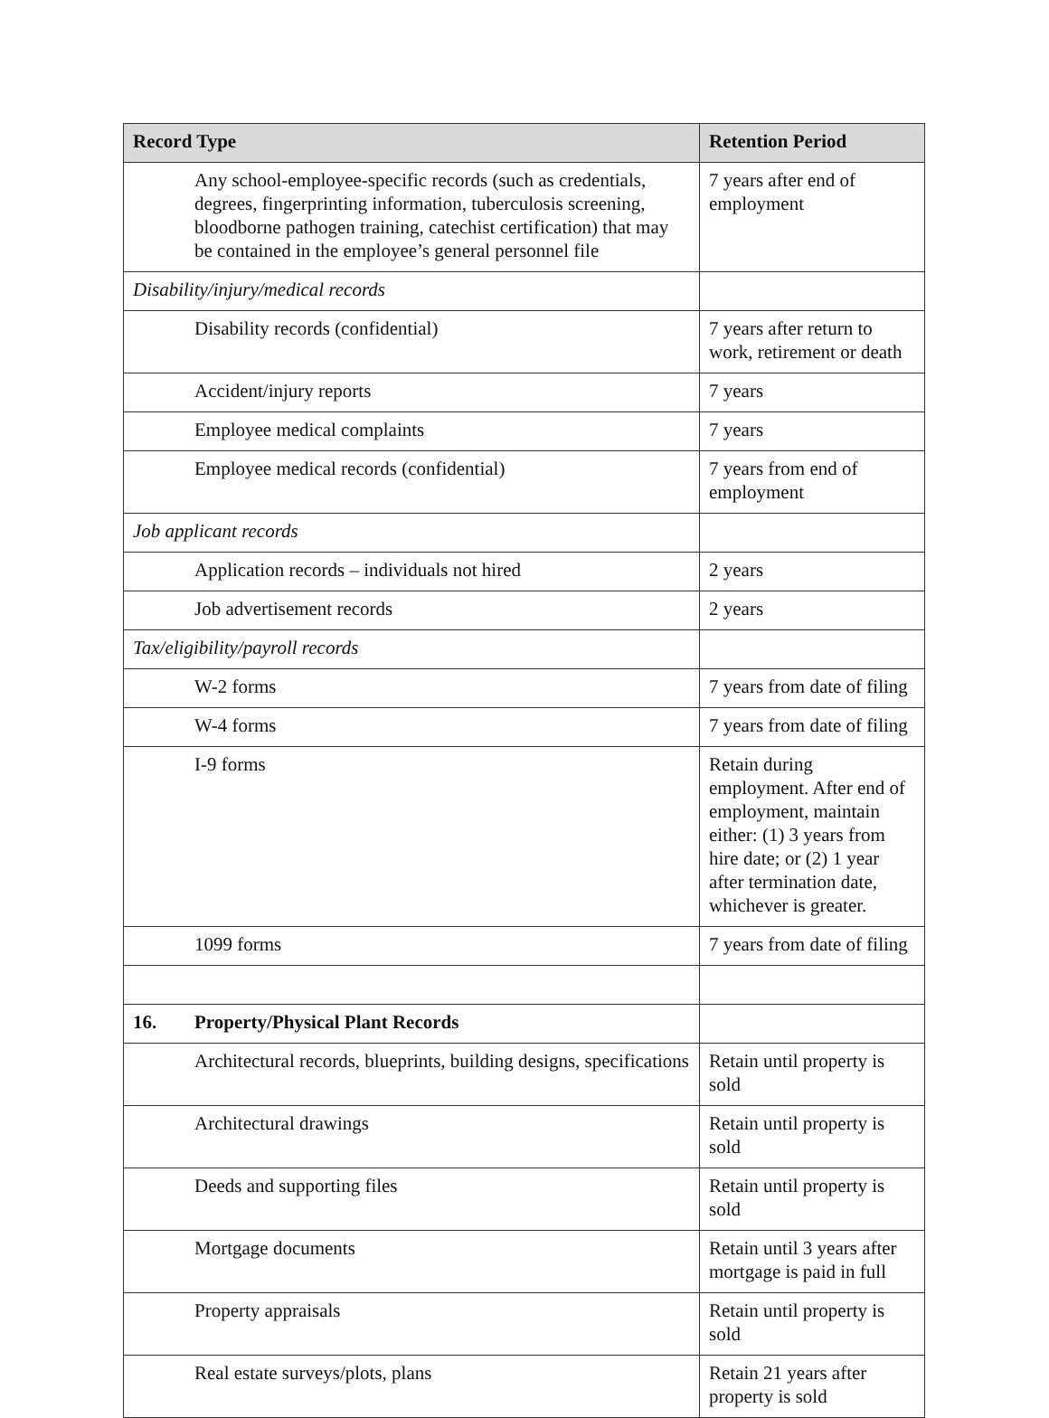| Record Type | Retention Period |
| --- | --- |
| Any school-employee-specific records (such as credentials, degrees, fingerprinting information, tuberculosis screening, bloodborne pathogen training, catechist certification) that may be contained in the employee’s general personnel file | 7 years after end of employment |
| Disability/injury/medical records | |
| Disability records (confidential) | 7 years after return to work, retirement or death |
| Accident/injury reports | 7 years |
| Employee medical complaints | 7 years |
| Employee medical records (confidential) | 7 years from end of employment |
| Job applicant records | |
| Application records – individuals not hired | 2 years |
| Job advertisement records | 2 years |
| Tax/eligibility/payroll records | |
| W-2 forms | 7 years from date of filing |
| W-4 forms | 7 years from date of filing |
| I-9 forms | Retain during employment. After end of employment, maintain either: (1) 3 years from hire date; or (2) 1 year after termination date, whichever is greater. |
| 1099 forms | 7 years from date of filing |
| 16. Property/Physical Plant Records | |
| Architectural records, blueprints, building designs, specifications | Retain until property is sold |
| Architectural drawings | Retain until property is sold |
| Deeds and supporting files | Retain until property is sold |
| Mortgage documents | Retain until 3 years after mortgage is paid in full |
| Property appraisals | Retain until property is sold |
| Real estate surveys/plots, plans | Retain 21 years after property is sold |